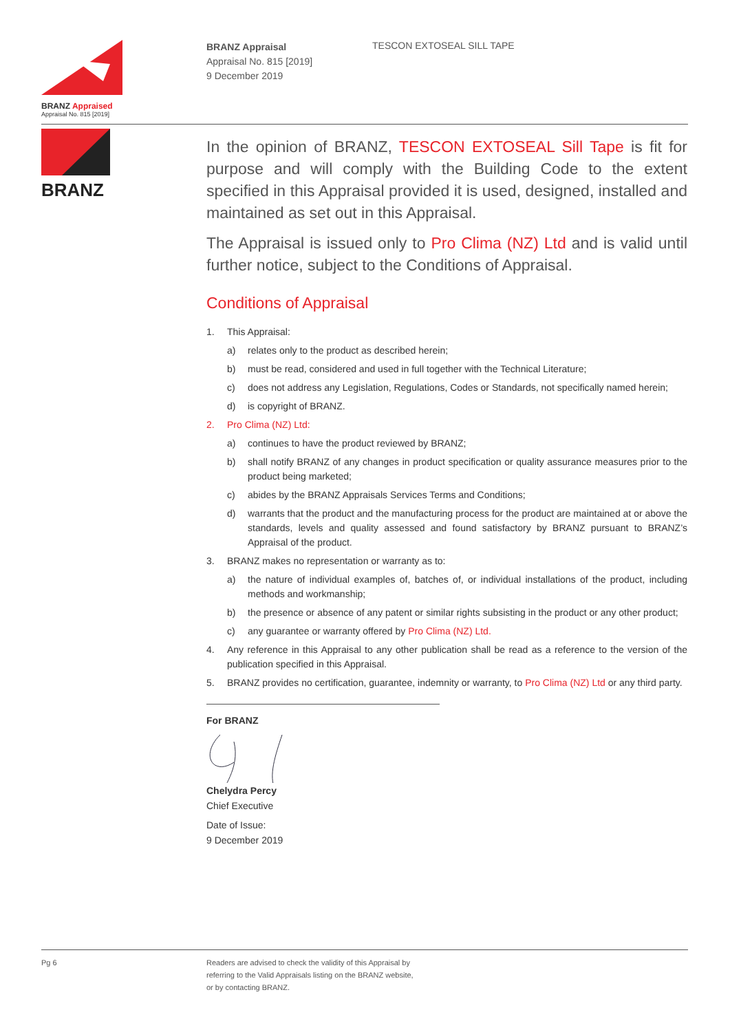BRANZ Appraised
Appraisal No. 815 [2019]
BRANZ Appraisal
Appraisal No. 815 [2019]
9 December 2019
TESCON EXTOSEAL SILL TAPE
BRANZ
In the opinion of BRANZ, TESCON EXTOSEAL Sill Tape is fit for purpose and will comply with the Building Code to the extent specified in this Appraisal provided it is used, designed, installed and maintained as set out in this Appraisal.
The Appraisal is issued only to Pro Clima (NZ) Ltd and is valid until further notice, subject to the Conditions of Appraisal.
Conditions of Appraisal
1. This Appraisal:
a) relates only to the product as described herein;
b) must be read, considered and used in full together with the Technical Literature;
c) does not address any Legislation, Regulations, Codes or Standards, not specifically named herein;
d) is copyright of BRANZ.
2. Pro Clima (NZ) Ltd:
a) continues to have the product reviewed by BRANZ;
b) shall notify BRANZ of any changes in product specification or quality assurance measures prior to the product being marketed;
c) abides by the BRANZ Appraisals Services Terms and Conditions;
d) warrants that the product and the manufacturing process for the product are maintained at or above the standards, levels and quality assessed and found satisfactory by BRANZ pursuant to BRANZ’s Appraisal of the product.
3. BRANZ makes no representation or warranty as to:
a) the nature of individual examples of, batches of, or individual installations of the product, including methods and workmanship;
b) the presence or absence of any patent or similar rights subsisting in the product or any other product;
c) any guarantee or warranty offered by Pro Clima (NZ) Ltd.
4. Any reference in this Appraisal to any other publication shall be read as a reference to the version of the publication specified in this Appraisal.
5. BRANZ provides no certification, guarantee, indemnity or warranty, to Pro Clima (NZ) Ltd or any third party.
For BRANZ
Chelydra Percy
Chief Executive
Date of Issue:
9 December 2019
Pg 6 Readers are advised to check the validity of this Appraisal by
referring to the Valid Appraisals listing on the BRANZ website,
or by contacting BRANZ.